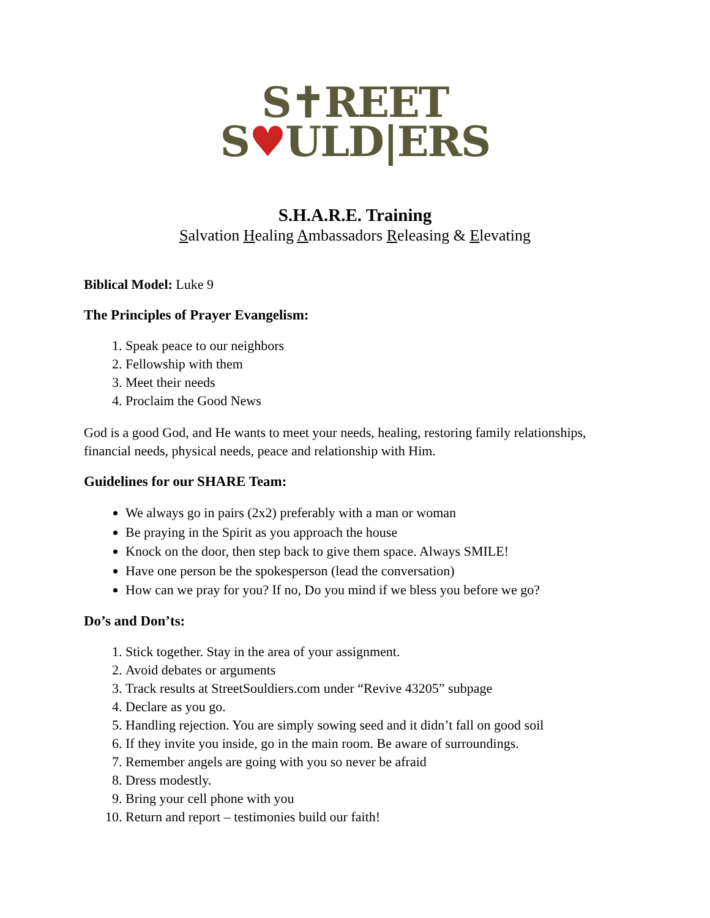S✝REET
S♥ULD|ERS
S.H.A.R.E. Training
Salvation Healing Ambassadors Releasing & Elevating
Biblical Model: Luke 9
The Principles of Prayer Evangelism:
1. Speak peace to our neighbors
2. Fellowship with them
3. Meet their needs
4. Proclaim the Good News
God is a good God, and He wants to meet your needs, healing, restoring family relationships, financial needs, physical needs, peace and relationship with Him.
Guidelines for our SHARE Team:
We always go in pairs (2x2) preferably with a man or woman
Be praying in the Spirit as you approach the house
Knock on the door, then step back to give them space. Always SMILE!
Have one person be the spokesperson (lead the conversation)
How can we pray for you? If no, Do you mind if we bless you before we go?
Do’s and Don’ts:
1. Stick together. Stay in the area of your assignment.
2. Avoid debates or arguments
3. Track results at StreetSouldiers.com under “Revive 43205” subpage
4. Declare as you go.
5. Handling rejection. You are simply sowing seed and it didn’t fall on good soil
6. If they invite you inside, go in the main room. Be aware of surroundings.
7. Remember angels are going with you so never be afraid
8. Dress modestly.
9. Bring your cell phone with you
10. Return and report – testimonies build our faith!